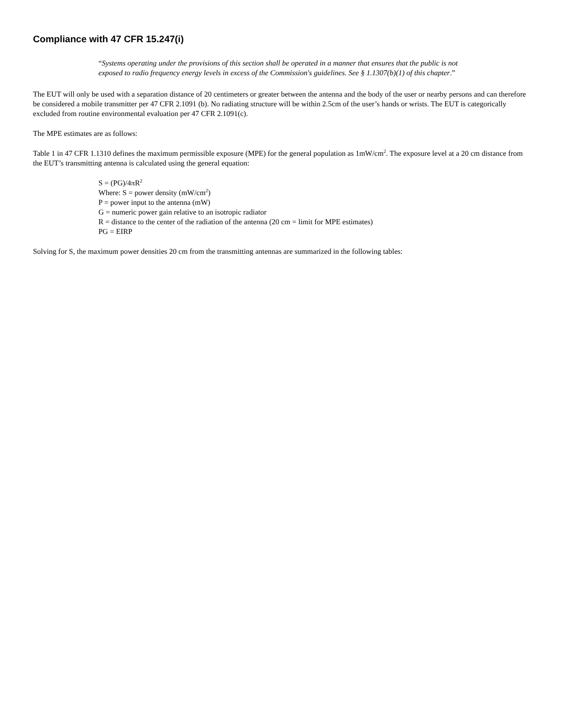Compliance with 47 CFR 15.247(i)
“Systems operating under the provisions of this section shall be operated in a manner that ensures that the public is not exposed to radio frequency energy levels in excess of the Commission's guidelines. See § 1.1307(b)(1) of this chapter.”
The EUT will only be used with a separation distance of 20 centimeters or greater between the antenna and the body of the user or nearby persons and can therefore be considered a mobile transmitter per 47 CFR 2.1091 (b). No radiating structure will be within 2.5cm of the user’s hands or wrists. The EUT is categorically excluded from routine environmental evaluation per 47 CFR 2.1091(c).
The MPE estimates are as follows:
Table 1 in 47 CFR 1.1310 defines the maximum permissible exposure (MPE) for the general population as 1mW/cm<sup>2</sup>. The exposure level at a 20 cm distance from the EUT’s transmitting antenna is calculated using the general equation:
S = (PG)/4πR<sup>2</sup>
Where: S = power density (mW/cm<sup>2</sup>)
P = power input to the antenna (mW)
G = numeric power gain relative to an isotropic radiator
R = distance to the center of the radiation of the antenna (20 cm = limit for MPE estimates)
PG = EIRP
Solving for S, the maximum power densities 20 cm from the transmitting antennas are summarized in the following tables: